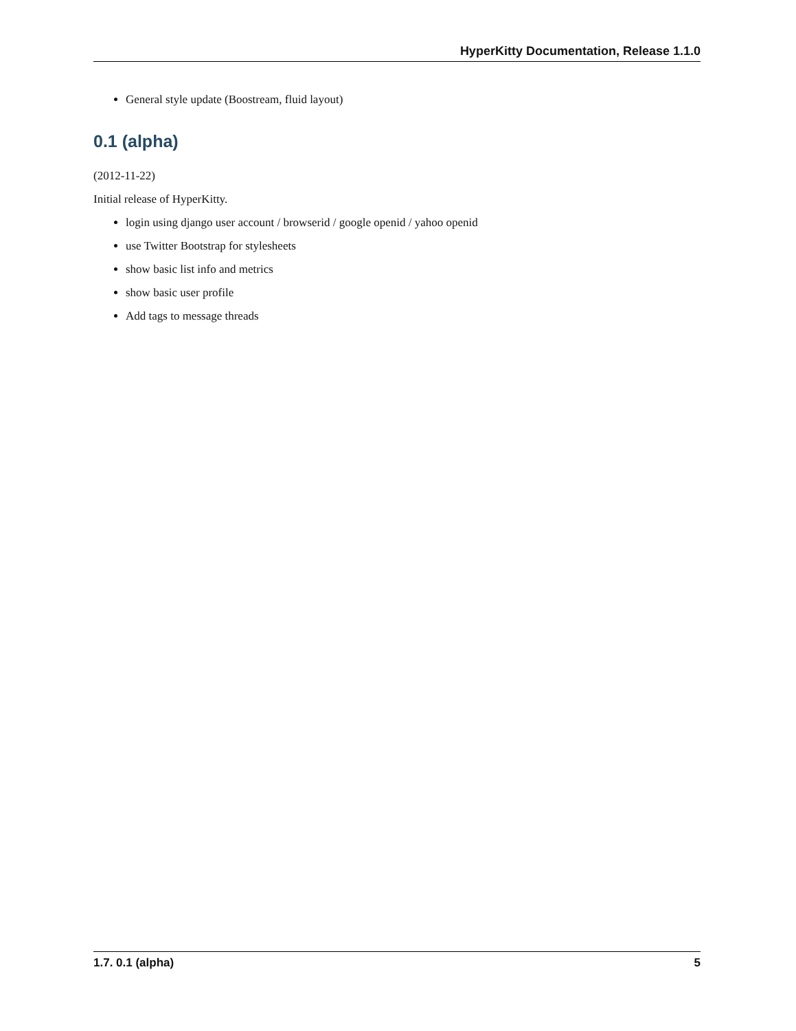HyperKitty Documentation, Release 1.1.0
General style update (Boostream, fluid layout)
0.1 (alpha)
(2012-11-22)
Initial release of HyperKitty.
login using django user account / browserid / google openid / yahoo openid
use Twitter Bootstrap for stylesheets
show basic list info and metrics
show basic user profile
Add tags to message threads
1.7. 0.1 (alpha) 5